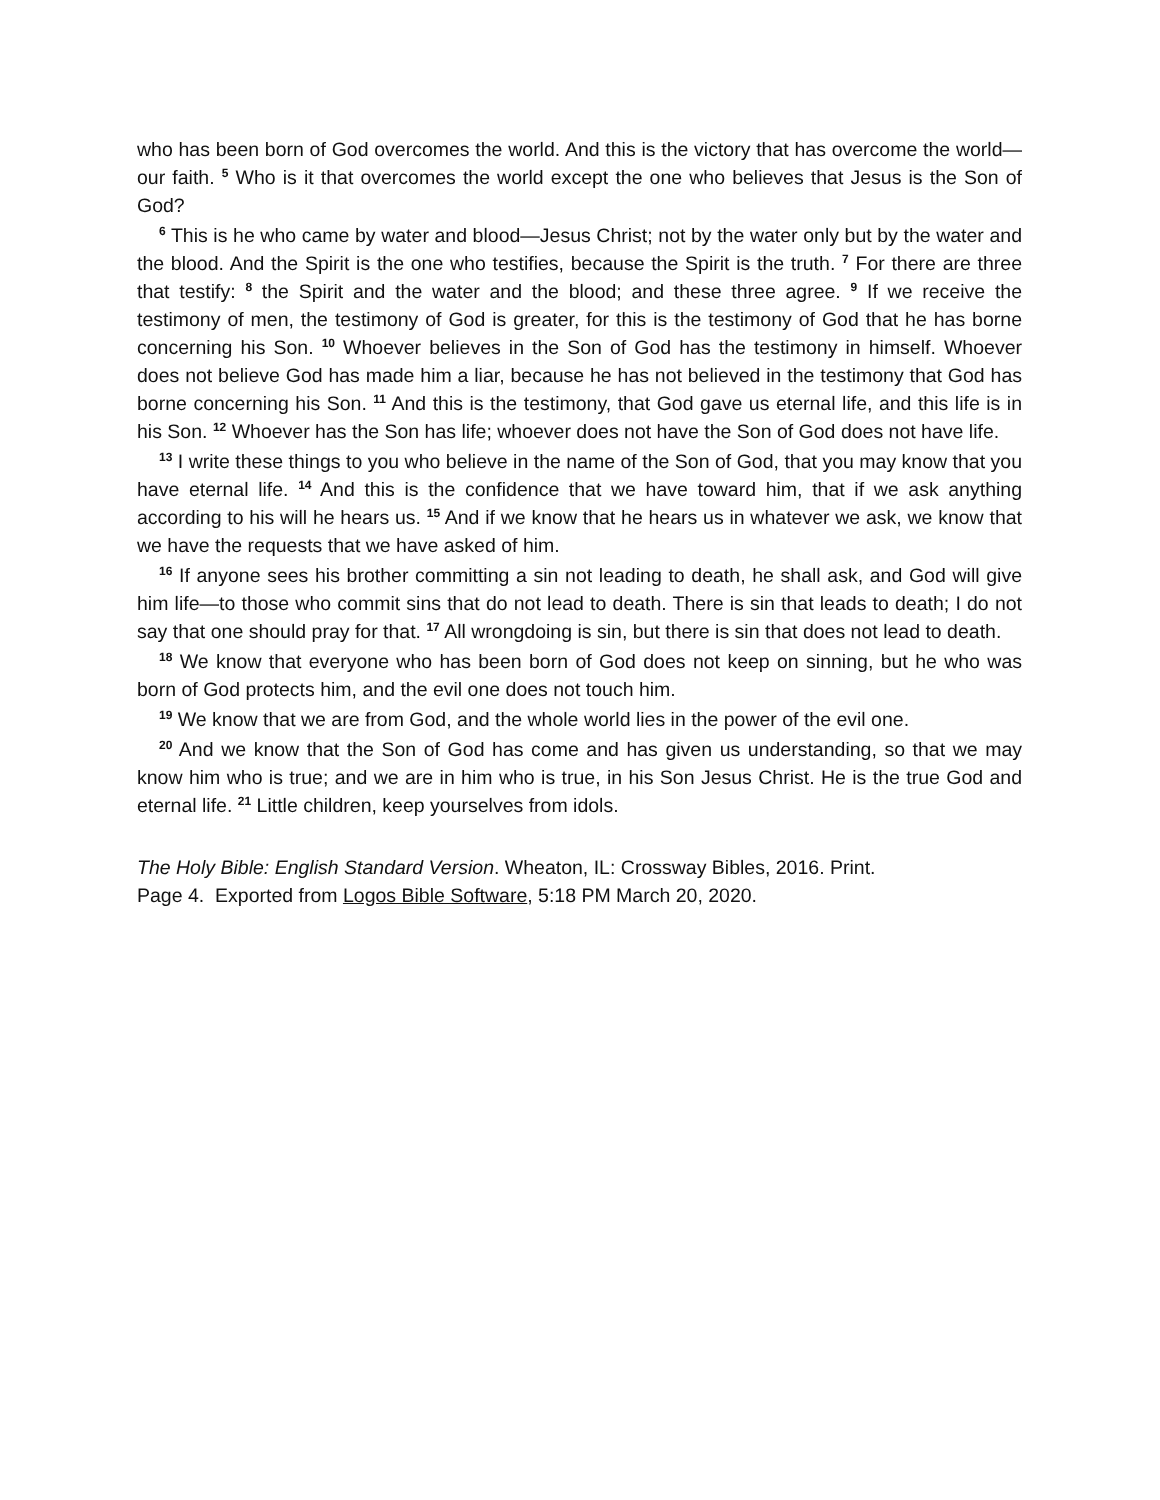who has been born of God overcomes the world. And this is the victory that has overcome the world—our faith. <sup>5</sup> Who is it that overcomes the world except the one who believes that Jesus is the Son of God?
<sup>6</sup> This is he who came by water and blood—Jesus Christ; not by the water only but by the water and the blood. And the Spirit is the one who testifies, because the Spirit is the truth. <sup>7</sup> For there are three that testify: <sup>8</sup> the Spirit and the water and the blood; and these three agree. <sup>9</sup> If we receive the testimony of men, the testimony of God is greater, for this is the testimony of God that he has borne concerning his Son. <sup>10</sup> Whoever believes in the Son of God has the testimony in himself. Whoever does not believe God has made him a liar, because he has not believed in the testimony that God has borne concerning his Son. <sup>11</sup> And this is the testimony, that God gave us eternal life, and this life is in his Son. <sup>12</sup> Whoever has the Son has life; whoever does not have the Son of God does not have life.
<sup>13</sup> I write these things to you who believe in the name of the Son of God, that you may know that you have eternal life. <sup>14</sup> And this is the confidence that we have toward him, that if we ask anything according to his will he hears us. <sup>15</sup> And if we know that he hears us in whatever we ask, we know that we have the requests that we have asked of him.
<sup>16</sup> If anyone sees his brother committing a sin not leading to death, he shall ask, and God will give him life—to those who commit sins that do not lead to death. There is sin that leads to death; I do not say that one should pray for that. <sup>17</sup> All wrongdoing is sin, but there is sin that does not lead to death.
<sup>18</sup> We know that everyone who has been born of God does not keep on sinning, but he who was born of God protects him, and the evil one does not touch him.
<sup>19</sup> We know that we are from God, and the whole world lies in the power of the evil one.
<sup>20</sup> And we know that the Son of God has come and has given us understanding, so that we may know him who is true; and we are in him who is true, in his Son Jesus Christ. He is the true God and eternal life. <sup>21</sup> Little children, keep yourselves from idols.
The Holy Bible: English Standard Version. Wheaton, IL: Crossway Bibles, 2016. Print.
Page 4. Exported from Logos Bible Software, 5:18 PM March 20, 2020.